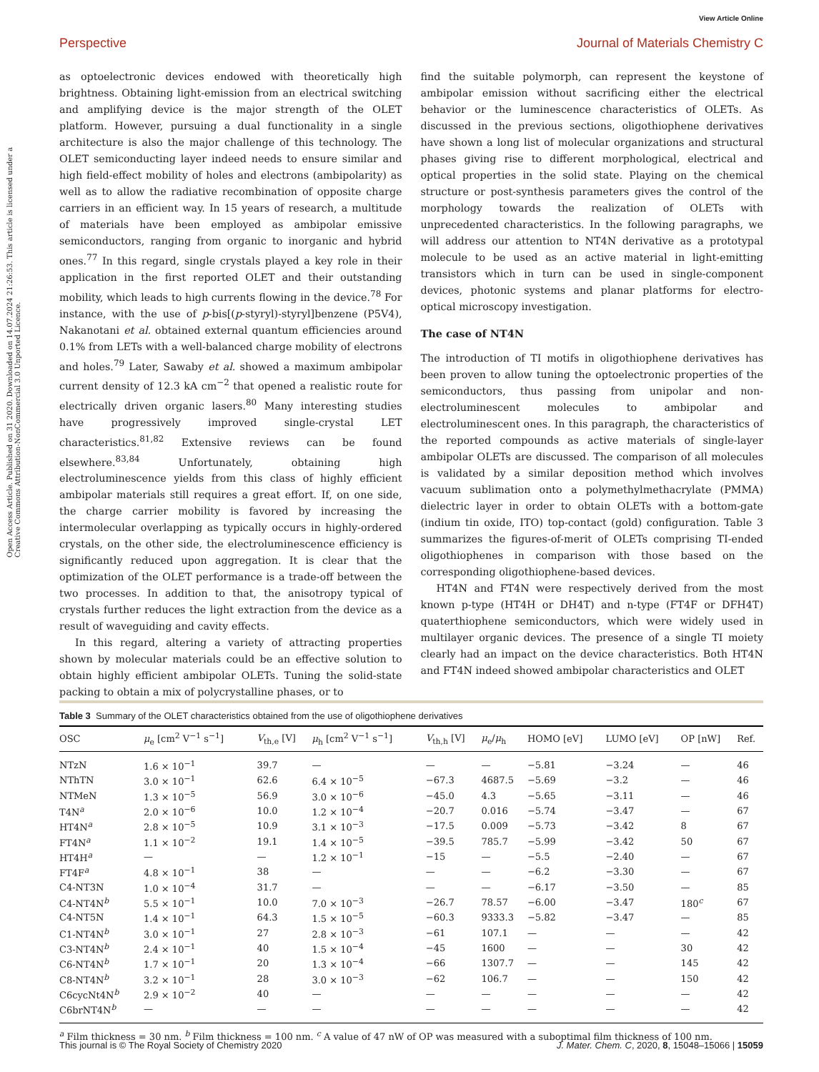View Article Online
Perspective Journal of Materials Chemistry C
Open Access Article. Published on 31 2020. Downloaded on 14.07.2024 21:26:53. This article is licensed under a Creative Commons Attribution-NonCommercial 3.0 Unported Licence.
as optoelectronic devices endowed with theoretically high brightness. Obtaining light-emission from an electrical switching and amplifying device is the major strength of the OLET platform. However, pursuing a dual functionality in a single architecture is also the major challenge of this technology. The OLET semiconducting layer indeed needs to ensure similar and high field-effect mobility of holes and electrons (ambipolarity) as well as to allow the radiative recombination of opposite charge carriers in an efficient way. In 15 years of research, a multitude of materials have been employed as ambipolar emissive semiconductors, ranging from organic to inorganic and hybrid ones.<sup>77</sup> In this regard, single crystals played a key role in their application in the first reported OLET and their outstanding mobility, which leads to high currents flowing in the device.<sup>78</sup> For instance, with the use of p-bis[(p-styryl)-styryl]benzene (P5V4), Nakanotani et al. obtained external quantum efficiencies around 0.1% from LETs with a well-balanced charge mobility of electrons and holes.<sup>79</sup> Later, Sawaby et al. showed a maximum ambipolar current density of 12.3 kA cm<sup>−2</sup> that opened a realistic route for electrically driven organic lasers.<sup>80</sup> Many interesting studies have progressively improved single-crystal LET characteristics.<sup>81,82</sup> Extensive reviews can be found elsewhere.<sup>83,84</sup> Unfortunately, obtaining high electroluminescence yields from this class of highly efficient ambipolar materials still requires a great effort. If, on one side, the charge carrier mobility is favored by increasing the intermolecular overlapping as typically occurs in highly-ordered crystals, on the other side, the electroluminescence efficiency is significantly reduced upon aggregation. It is clear that the optimization of the OLET performance is a trade-off between the two processes. In addition to that, the anisotropy typical of crystals further reduces the light extraction from the device as a result of waveguiding and cavity effects.
In this regard, altering a variety of attracting properties shown by molecular materials could be an effective solution to obtain highly efficient ambipolar OLETs. Tuning the solid-state packing to obtain a mix of polycrystalline phases, or to
find the suitable polymorph, can represent the keystone of ambipolar emission without sacrificing either the electrical behavior or the luminescence characteristics of OLETs. As discussed in the previous sections, oligothiophene derivatives have shown a long list of molecular organizations and structural phases giving rise to different morphological, electrical and optical properties in the solid state. Playing on the chemical structure or post-synthesis parameters gives the control of the morphology towards the realization of OLETs with unprecedented characteristics. In the following paragraphs, we will address our attention to NT4N derivative as a prototypal molecule to be used as an active material in light-emitting transistors which in turn can be used in single-component devices, photonic systems and planar platforms for electro-optical microscopy investigation.
The case of NT4N
The introduction of TI motifs in oligothiophene derivatives has been proven to allow tuning the optoelectronic properties of the semiconductors, thus passing from unipolar and non-electroluminescent molecules to ambipolar and electroluminescent ones. In this paragraph, the characteristics of the reported compounds as active materials of single-layer ambipolar OLETs are discussed. The comparison of all molecules is validated by a similar deposition method which involves vacuum sublimation onto a polymethylmethacrylate (PMMA) dielectric layer in order to obtain OLETs with a bottom-gate (indium tin oxide, ITO) top-contact (gold) configuration. Table 3 summarizes the figures-of-merit of OLETs comprising TI-ended oligothiophenes in comparison with those based on the corresponding oligothiophene-based devices.
HT4N and FT4N were respectively derived from the most known p-type (HT4H or DH4T) and n-type (FT4F or DFH4T) quaterthiophene semiconductors, which were widely used in multilayer organic devices. The presence of a single TI moiety clearly had an impact on the device characteristics. Both HT4N and FT4N indeed showed ambipolar characteristics and OLET
Table 3 Summary of the OLET characteristics obtained from the use of oligothiophene derivatives
| OSC | μ<sub>e</sub> [cm<sup>2</sup> V<sup>−1</sup> s<sup>−1</sup>] | V<sub>th,e</sub> [V] | μ<sub>h</sub> [cm<sup>2</sup> V<sup>−1</sup> s<sup>−1</sup>] | V<sub>th,h</sub> [V] | μ<sub>e</sub>/ μ<sub>h</sub> | HOMO [eV] | LUMO [eV] | OP [nW] | Ref. |
| --- | --- | --- | --- | --- | --- | --- | --- | --- | --- |
| NTzN | 1.6 × 10<sup>−1</sup> | 39.7 | — | — | — | −5.81 | −3.24 | — | 46 |
| NThTN | 3.0 × 10<sup>−1</sup> | 62.6 | 6.4 × 10<sup>−5</sup> | −67.3 | 4687.5 | −5.69 | −3.2 | — | 46 |
| NTMeN | 1.3 × 10<sup>−5</sup> | 56.9 | 3.0 × 10<sup>−6</sup> | −45.0 | 4.3 | −5.65 | −3.11 | — | 46 |
| T4N<sup>a</sup> | 2.0 × 10<sup>−6</sup> | 10.0 | 1.2 × 10<sup>−4</sup> | −20.7 | 0.016 | −5.74 | −3.47 | — | 67 |
| HT4N<sup>a</sup> | 2.8 × 10<sup>−5</sup> | 10.9 | 3.1 × 10<sup>−3</sup> | −17.5 | 0.009 | −5.73 | −3.42 | 8 | 67 |
| FT4N<sup>a</sup> | 1.1 × 10<sup>−2</sup> | 19.1 | 1.4 × 10<sup>−5</sup> | −39.5 | 785.7 | −5.99 | −3.42 | 50 | 67 |
| HT4H<sup>a</sup> | — | — | 1.2 × 10<sup>−1</sup> | −15 | — | −5.5 | −2.40 | — | 67 |
| FT4F<sup>a</sup> | 4.8 × 10<sup>−1</sup> | 38 | — | — | — | −6.2 | −3.30 | — | 67 |
| C4-NT3N | 1.0 × 10<sup>−4</sup> | 31.7 | — | — | — | −6.17 | −3.50 | — | 85 |
| C4-NT4N<sup>b</sup> | 5.5 × 10<sup>−1</sup> | 10.0 | 7.0 × 10<sup>−3</sup> | −26.7 | 78.57 | −6.00 | −3.47 | 180<sup>c</sup> | 67 |
| C4-NT5N | 1.4 × 10<sup>−1</sup> | 64.3 | 1.5 × 10<sup>−5</sup> | −60.3 | 9333.3 | −5.82 | −3.47 | — | 85 |
| C1-NT4N<sup>b</sup> | 3.0 × 10<sup>−1</sup> | 27 | 2.8 × 10<sup>−3</sup> | −61 | 107.1 | — | — | — | 42 |
| C3-NT4N<sup>b</sup> | 2.4 × 10<sup>−1</sup> | 40 | 1.5 × 10<sup>−4</sup> | −45 | 1600 | — | — | 30 | 42 |
| C6-NT4N<sup>b</sup> | 1.7 × 10<sup>−1</sup> | 20 | 1.3 × 10<sup>−4</sup> | −66 | 1307.7 | — | — | 145 | 42 |
| C8-NT4N<sup>b</sup> | 3.2 × 10<sup>−1</sup> | 28 | 3.0 × 10<sup>−3</sup> | −62 | 106.7 | — | — | 150 | 42 |
| C6cycNt4N<sup>b</sup> | 2.9 × 10<sup>−2</sup> | 40 | — | — | — | — | — | — | 42 |
| C6brNT4N<sup>b</sup> | — | — | — | — | — | — | — | — | 42 |
<sup>a</sup> Film thickness = 30 nm. <sup>b</sup> Film thickness = 100 nm. <sup>c</sup> A value of 47 nW of OP was measured with a suboptimal film thickness of 100 nm.
This journal is © The Royal Society of Chemistry 2020 J. Mater. Chem. C, 2020, 8, 15048–15066 | 15059